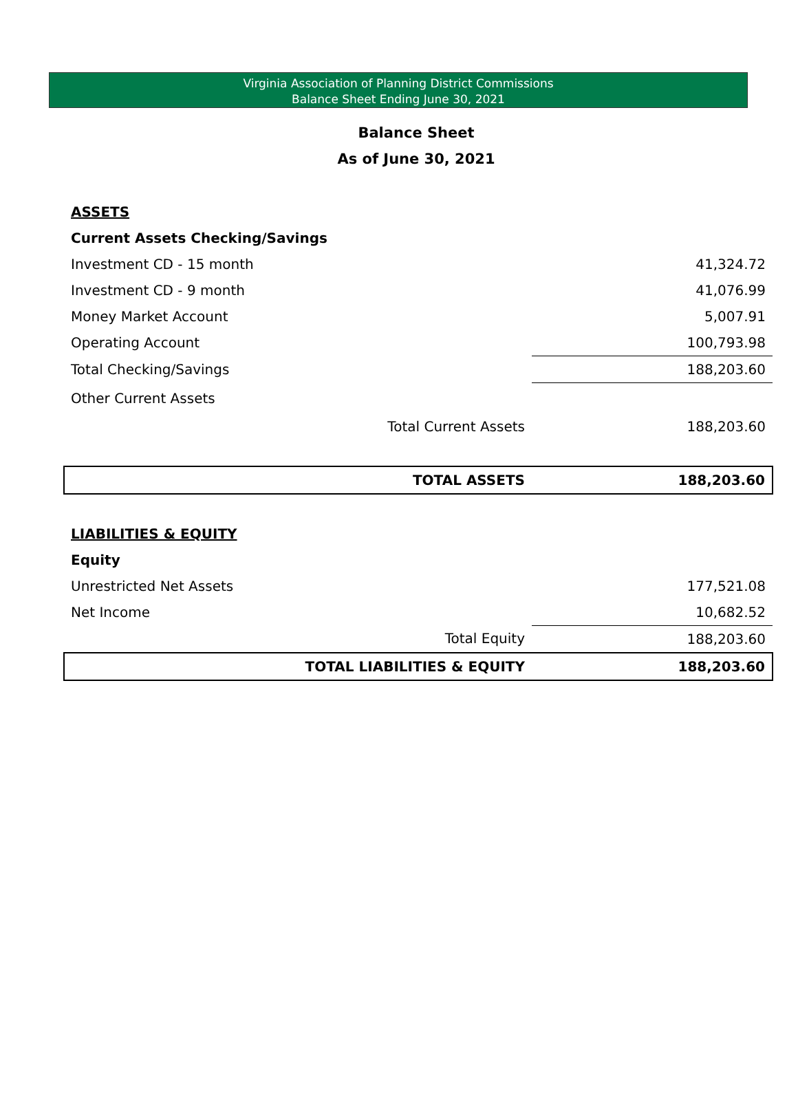Virginia Association of Planning District Commissions
Balance Sheet Ending June 30, 2021
Balance Sheet
As of June 30, 2021
| ASSETS | |
| Current Assets Checking/Savings | |
| Investment CD - 15 month | 41,324.72 |
| Investment CD - 9 month | 41,076.99 |
| Money Market Account | 5,007.91 |
| Operating Account | 100,793.98 |
| Total Checking/Savings | 188,203.60 |
| Other Current Assets | |
| Total Current Assets | 188,203.60 |
| TOTAL ASSETS | 188,203.60 |
| LIABILITIES & EQUITY | |
| Equity | |
| Unrestricted Net Assets | 177,521.08 |
| Net Income | 10,682.52 |
| Total Equity | 188,203.60 |
| TOTAL LIABILITIES & EQUITY | 188,203.60 |